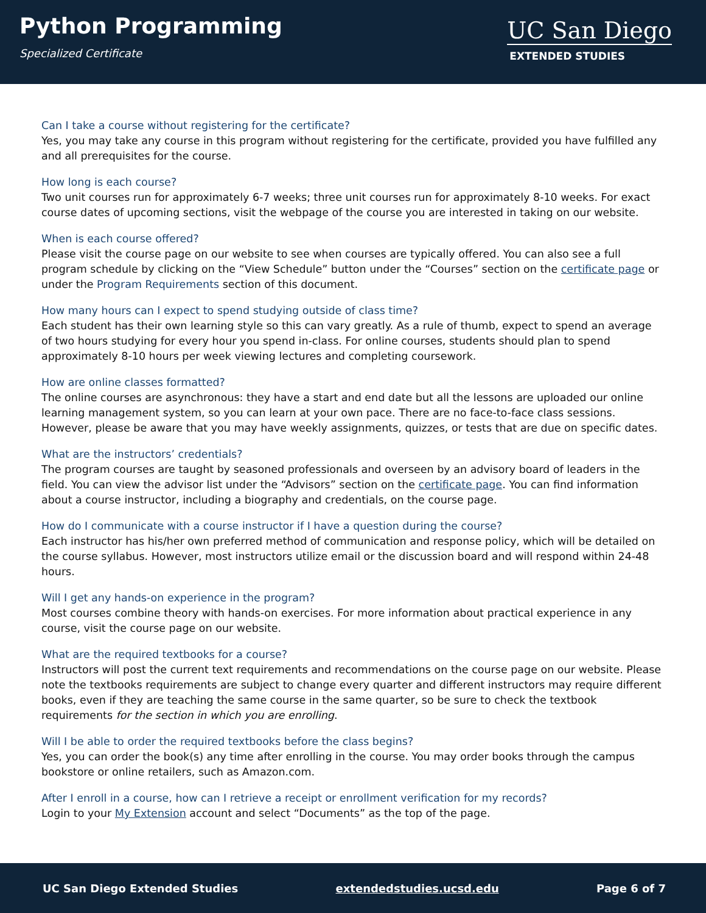Python Programming
Specialized Certificate
UC San Diego
EXTENDED STUDIES
Can I take a course without registering for the certificate?
Yes, you may take any course in this program without registering for the certificate, provided you have fulfilled any and all prerequisites for the course.
How long is each course?
Two unit courses run for approximately 6-7 weeks; three unit courses run for approximately 8-10 weeks. For exact course dates of upcoming sections, visit the webpage of the course you are interested in taking on our website.
When is each course offered?
Please visit the course page on our website to see when courses are typically offered. You can also see a full program schedule by clicking on the “View Schedule” button under the “Courses” section on the certificate page or under the Program Requirements section of this document.
How many hours can I expect to spend studying outside of class time?
Each student has their own learning style so this can vary greatly. As a rule of thumb, expect to spend an average of two hours studying for every hour you spend in-class. For online courses, students should plan to spend approximately 8-10 hours per week viewing lectures and completing coursework.
How are online classes formatted?
The online courses are asynchronous: they have a start and end date but all the lessons are uploaded our online learning management system, so you can learn at your own pace. There are no face-to-face class sessions. However, please be aware that you may have weekly assignments, quizzes, or tests that are due on specific dates.
What are the instructors’ credentials?
The program courses are taught by seasoned professionals and overseen by an advisory board of leaders in the field. You can view the advisor list under the “Advisors” section on the certificate page. You can find information about a course instructor, including a biography and credentials, on the course page.
How do I communicate with a course instructor if I have a question during the course?
Each instructor has his/her own preferred method of communication and response policy, which will be detailed on the course syllabus. However, most instructors utilize email or the discussion board and will respond within 24-48 hours.
Will I get any hands-on experience in the program?
Most courses combine theory with hands-on exercises. For more information about practical experience in any course, visit the course page on our website.
What are the required textbooks for a course?
Instructors will post the current text requirements and recommendations on the course page on our website. Please note the textbooks requirements are subject to change every quarter and different instructors may require different books, even if they are teaching the same course in the same quarter, so be sure to check the textbook requirements for the section in which you are enrolling.
Will I be able to order the required textbooks before the class begins?
Yes, you can order the book(s) any time after enrolling in the course. You may order books through the campus bookstore or online retailers, such as Amazon.com.
After I enroll in a course, how can I retrieve a receipt or enrollment verification for my records?
Login to your My Extension account and select “Documents” as the top of the page.
UC San Diego Extended Studies extendedstudies.ucsd.edu Page 6 of 7